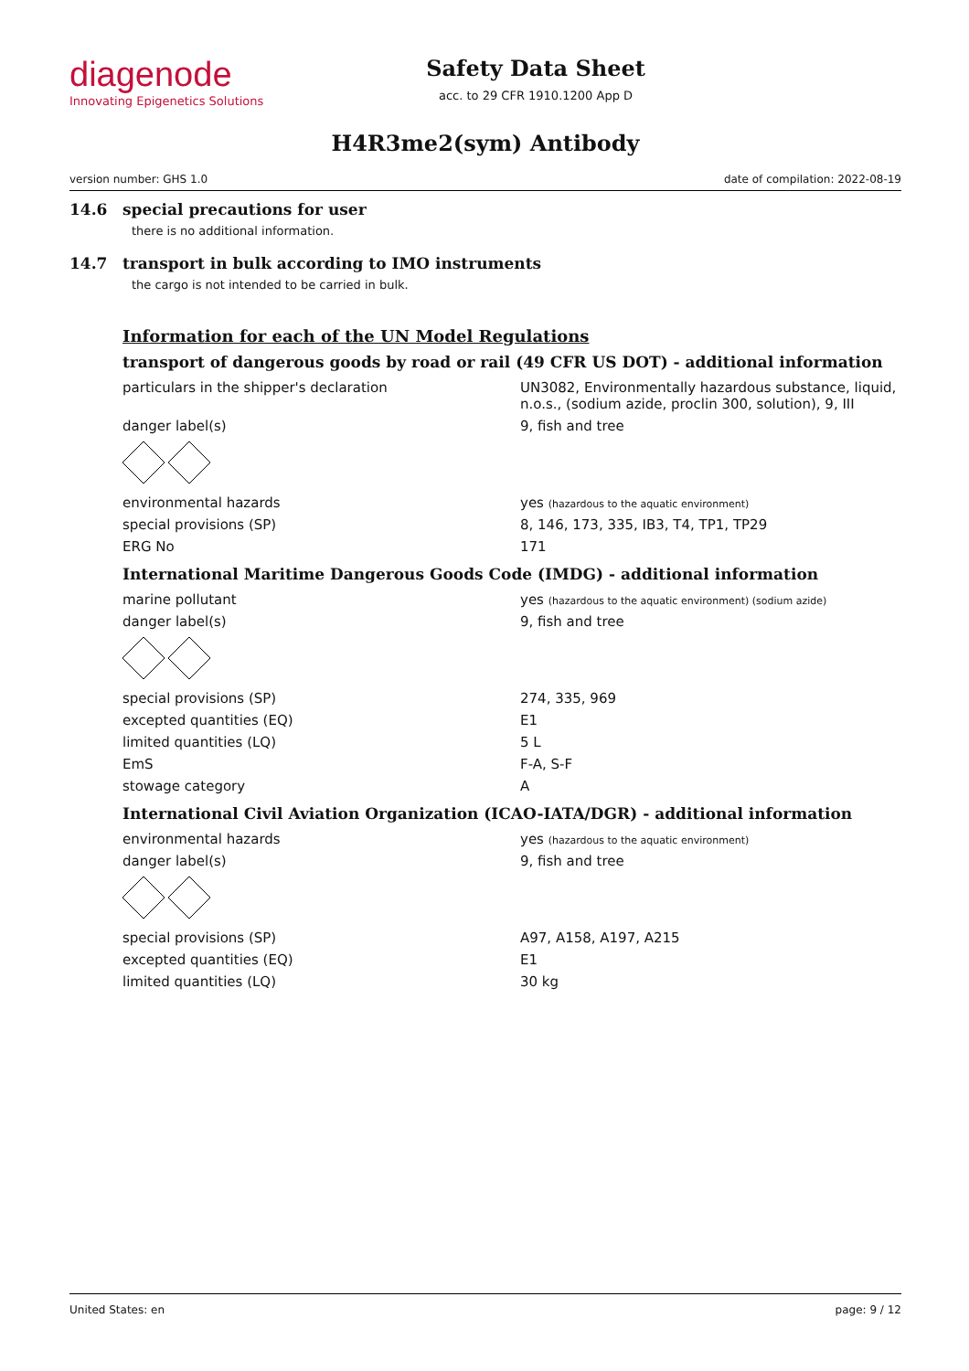diagenode
Innovating Epigenetics Solutions
Safety Data Sheet
acc. to 29 CFR 1910.1200 App D
H4R3me2(sym) Antibody
version number: GHS 1.0 date of compilation: 2022-08-19
14.6 special precautions for user
there is no additional information.
14.7 transport in bulk according to IMO instruments
the cargo is not intended to be carried in bulk.
Information for each of the UN Model Regulations
transport of dangerous goods by road or rail (49 CFR US DOT) - additional information
| particulars in the shipper's declaration | UN3082, Environmentally hazardous substance, liquid, n.o.s., (sodium azide, proclin 300, solution), 9, III |
| danger label(s) | 9, fish and tree |
| environmental hazards | yes (hazardous to the aquatic environment) |
| special provisions (SP) | 8, 146, 173, 335, IB3, T4, TP1, TP29 |
| ERG No | 171 |
International Maritime Dangerous Goods Code (IMDG) - additional information
| marine pollutant | yes (hazardous to the aquatic environment) (sodium azide) |
| danger label(s) | 9, fish and tree |
| special provisions (SP) | 274, 335, 969 |
| excepted quantities (EQ) | E1 |
| limited quantities (LQ) | 5 L |
| EmS | F-A, S-F |
| stowage category | A |
International Civil Aviation Organization (ICAO-IATA/DGR) - additional information
| environmental hazards | yes (hazardous to the aquatic environment) |
| danger label(s) | 9, fish and tree |
| special provisions (SP) | A97, A158, A197, A215 |
| excepted quantities (EQ) | E1 |
| limited quantities (LQ) | 30 kg |
United States: en page: 9 / 12